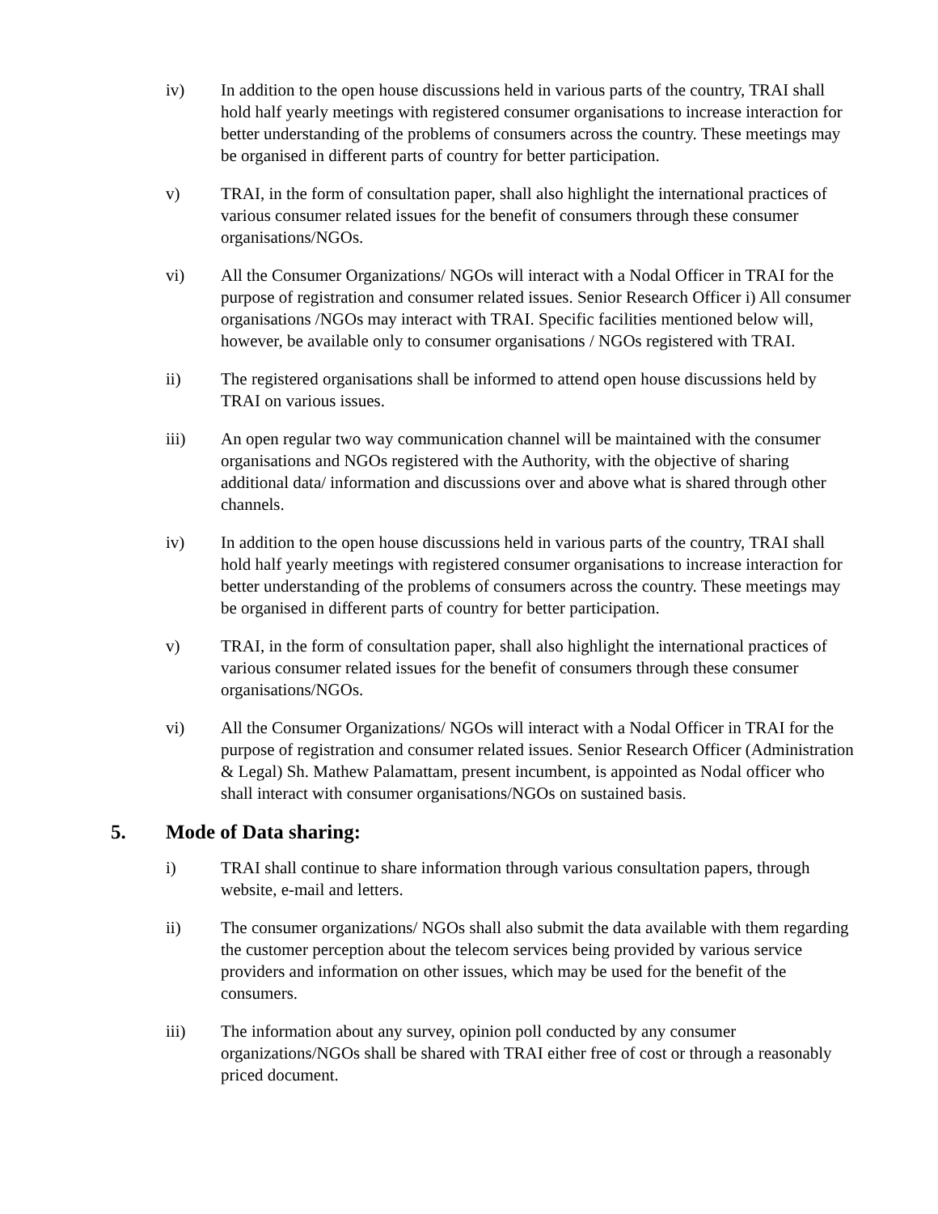iv) In addition to the open house discussions held in various parts of the country, TRAI shall hold half yearly meetings with registered consumer organisations to increase interaction for better understanding of the problems of consumers across the country. These meetings may be organised in different parts of country for better participation.
v) TRAI, in the form of consultation paper, shall also highlight the international practices of various consumer related issues for the benefit of consumers through these consumer organisations/NGOs.
vi) All the Consumer Organizations/ NGOs will interact with a Nodal Officer in TRAI for the purpose of registration and consumer related issues. Senior Research Officer i) All consumer organisations /NGOs may interact with TRAI. Specific facilities mentioned below will, however, be available only to consumer organisations / NGOs registered with TRAI.
ii) The registered organisations shall be informed to attend open house discussions held by TRAI on various issues.
iii) An open regular two way communication channel will be maintained with the consumer organisations and NGOs registered with the Authority, with the objective of sharing additional data/ information and discussions over and above what is shared through other channels.
iv) In addition to the open house discussions held in various parts of the country, TRAI shall hold half yearly meetings with registered consumer organisations to increase interaction for better understanding of the problems of consumers across the country. These meetings may be organised in different parts of country for better participation.
v) TRAI, in the form of consultation paper, shall also highlight the international practices of various consumer related issues for the benefit of consumers through these consumer organisations/NGOs.
vi) All the Consumer Organizations/ NGOs will interact with a Nodal Officer in TRAI for the purpose of registration and consumer related issues. Senior Research Officer (Administration & Legal) Sh. Mathew Palamattam, present incumbent, is appointed as Nodal officer who shall interact with consumer organisations/NGOs on sustained basis.
5. Mode of Data sharing:
i) TRAI shall continue to share information through various consultation papers, through website, e-mail and letters.
ii) The consumer organizations/ NGOs shall also submit the data available with them regarding the customer perception about the telecom services being provided by various service providers and information on other issues, which may be used for the benefit of the consumers.
iii) The information about any survey, opinion poll conducted by any consumer organizations/NGOs shall be shared with TRAI either free of cost or through a reasonably priced document.